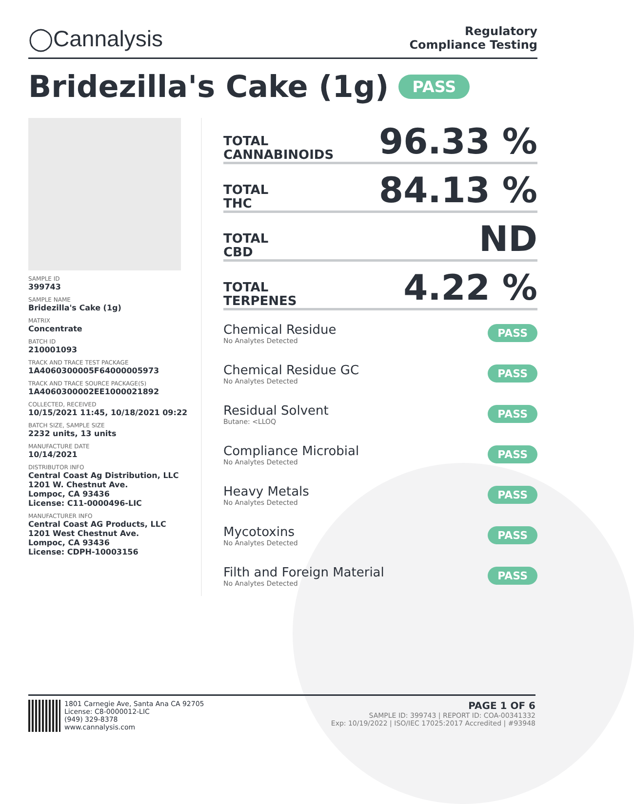◯Cannalysis
Regulatory
Compliance Testing
Bridezilla's Cake (1g) PASS
SAMPLE ID
399743
SAMPLE NAME
Bridezilla's Cake (1g)
MATRIX
Concentrate
BATCH ID
210001093
TRACK AND TRACE TEST PACKAGE
1A4060300005F64000005973
TRACK AND TRACE SOURCE PACKAGE(S)
1A4060300002EE1000021892
COLLECTED, RECEIVED
10/15/2021 11:45, 10/18/2021 09:22
BATCH SIZE, SAMPLE SIZE
2232 units, 13 units
MANUFACTURE DATE
10/14/2021
DISTRIBUTOR INFO
Central Coast Ag Distribution, LLC
1201 W. Chestnut Ave.
Lompoc, CA 93436
License: C11-0000496-LIC
MANUFACTURER INFO
Central Coast AG Products, LLC
1201 West Chestnut Ave.
Lompoc, CA 93436
License: CDPH-10003156
TOTAL
CANNABINOIDS
96.33 %
TOTAL
THC
84.13 %
TOTAL
CBD
ND
TOTAL
TERPENES
4.22 %
Chemical Residue
No Analytes Detected
PASS
Chemical Residue GC
No Analytes Detected
PASS
Residual Solvent
Butane: <LLOQ
PASS
Compliance Microbial
No Analytes Detected
PASS
Heavy Metals
No Analytes Detected
PASS
Mycotoxins
No Analytes Detected
PASS
Filth and Foreign Material
No Analytes Detected
PASS
1801 Carnegie Ave, Santa Ana CA 92705
License: C8-0000012-LIC
(949) 329-8378
www.cannalysis.com
PAGE 1 OF 6
SAMPLE ID: 399743 | REPORT ID: COA-00341332
Exp: 10/19/2022 | ISO/IEC 17025:2017 Accredited | #93948